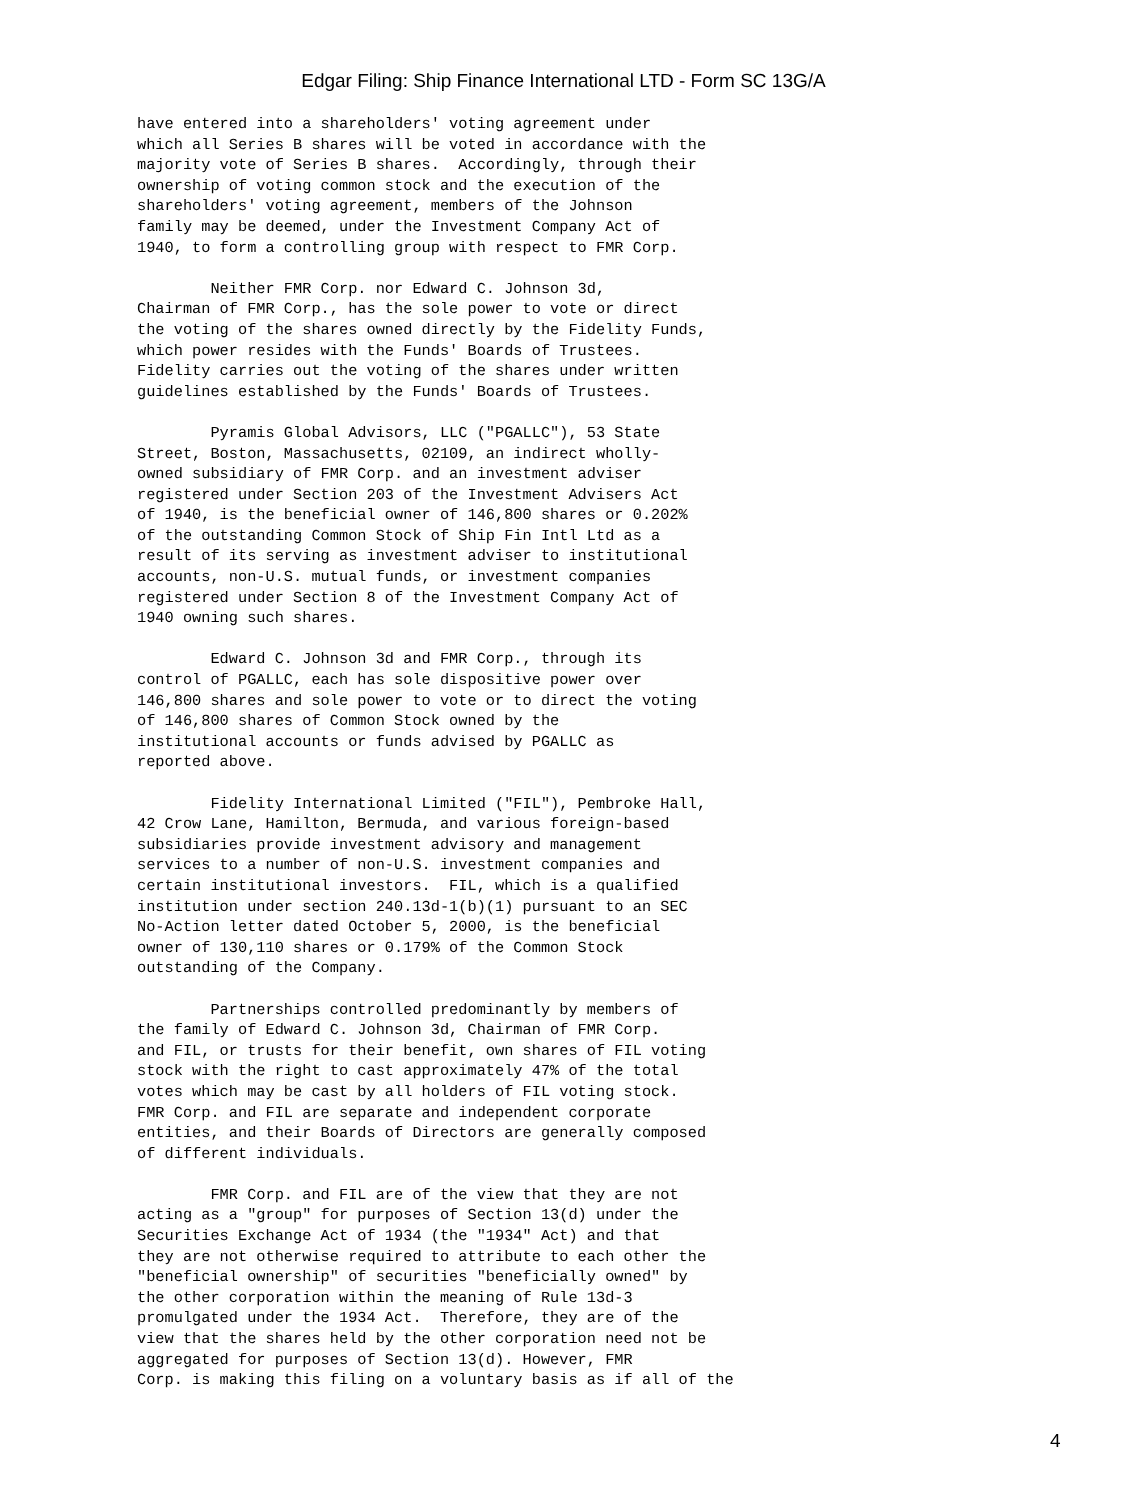Edgar Filing: Ship Finance International LTD - Form SC 13G/A
have entered into a shareholders' voting agreement under
which all Series B shares will be voted in accordance with the
majority vote of Series B shares.  Accordingly, through their
ownership of voting common stock and the execution of the
shareholders' voting agreement, members of the Johnson
family may be deemed, under the Investment Company Act of
1940, to form a controlling group with respect to FMR Corp.

        Neither FMR Corp. nor Edward C. Johnson 3d,
Chairman of FMR Corp., has the sole power to vote or direct
the voting of the shares owned directly by the Fidelity Funds,
which power resides with the Funds' Boards of Trustees.
Fidelity carries out the voting of the shares under written
guidelines established by the Funds' Boards of Trustees.

        Pyramis Global Advisors, LLC ("PGALLC"), 53 State
Street, Boston, Massachusetts, 02109, an indirect wholly-
owned subsidiary of FMR Corp. and an investment adviser
registered under Section 203 of the Investment Advisers Act
of 1940, is the beneficial owner of 146,800 shares or 0.202%
of the outstanding Common Stock of Ship Fin Intl Ltd as a
result of its serving as investment adviser to institutional
accounts, non-U.S. mutual funds, or investment companies
registered under Section 8 of the Investment Company Act of
1940 owning such shares.

        Edward C. Johnson 3d and FMR Corp., through its
control of PGALLC, each has sole dispositive power over
146,800 shares and sole power to vote or to direct the voting
of 146,800 shares of Common Stock owned by the
institutional accounts or funds advised by PGALLC as
reported above.

        Fidelity International Limited ("FIL"), Pembroke Hall,
42 Crow Lane, Hamilton, Bermuda, and various foreign-based
subsidiaries provide investment advisory and management
services to a number of non-U.S. investment companies and
certain institutional investors.  FIL, which is a qualified
institution under section 240.13d-1(b)(1) pursuant to an SEC
No-Action letter dated October 5, 2000, is the beneficial
owner of 130,110 shares or 0.179% of the Common Stock
outstanding of the Company.

        Partnerships controlled predominantly by members of
the family of Edward C. Johnson 3d, Chairman of FMR Corp.
and FIL, or trusts for their benefit, own shares of FIL voting
stock with the right to cast approximately 47% of the total
votes which may be cast by all holders of FIL voting stock.
FMR Corp. and FIL are separate and independent corporate
entities, and their Boards of Directors are generally composed
of different individuals.

        FMR Corp. and FIL are of the view that they are not
acting as a "group" for purposes of Section 13(d) under the
Securities Exchange Act of 1934 (the "1934" Act) and that
they are not otherwise required to attribute to each other the
"beneficial ownership" of securities "beneficially owned" by
the other corporation within the meaning of Rule 13d-3
promulgated under the 1934 Act.  Therefore, they are of the
view that the shares held by the other corporation need not be
aggregated for purposes of Section 13(d). However, FMR
Corp. is making this filing on a voluntary basis as if all of the
4